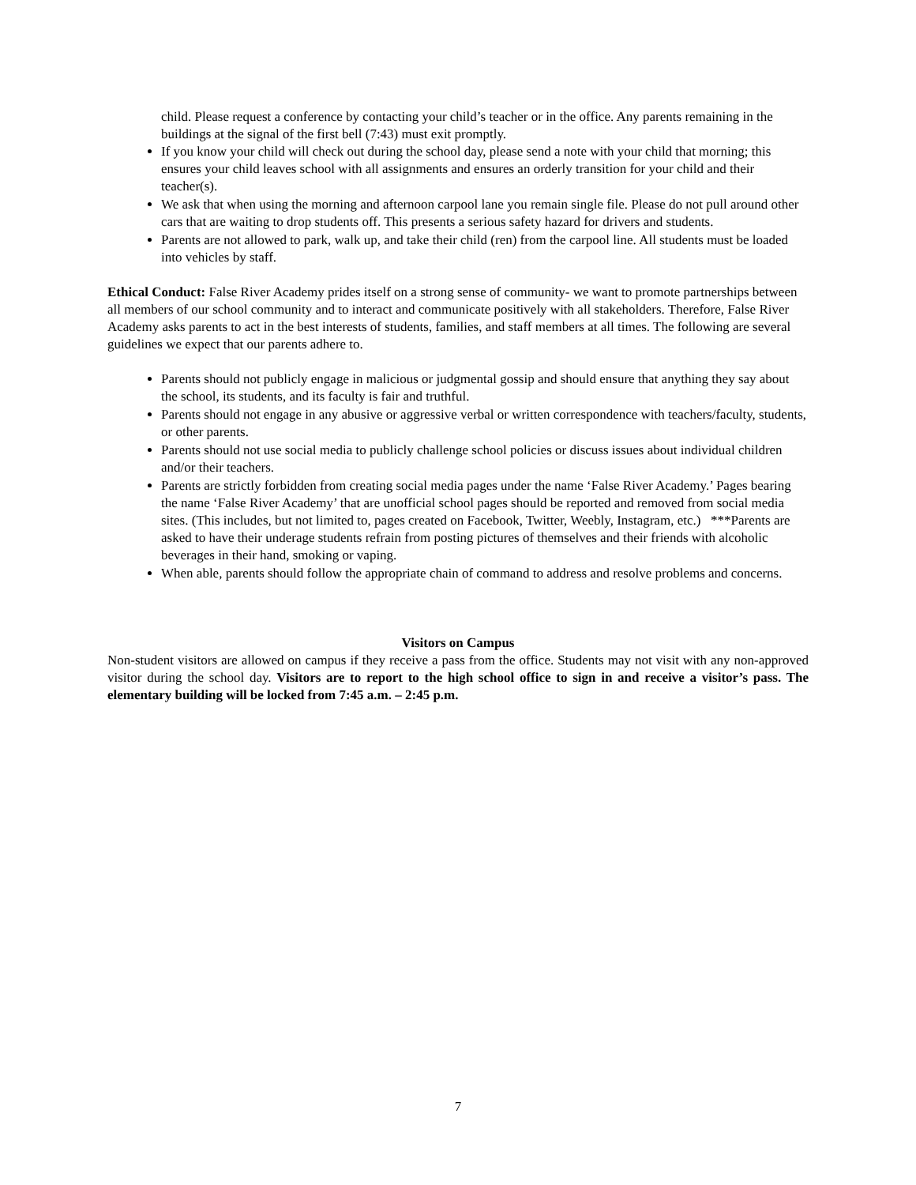child. Please request a conference by contacting your child’s teacher or in the office. Any parents remaining in the buildings at the signal of the first bell (7:43) must exit promptly.
If you know your child will check out during the school day, please send a note with your child that morning; this ensures your child leaves school with all assignments and ensures an orderly transition for your child and their teacher(s).
We ask that when using the morning and afternoon carpool lane you remain single file. Please do not pull around other cars that are waiting to drop students off. This presents a serious safety hazard for drivers and students.
Parents are not allowed to park, walk up, and take their child (ren) from the carpool line. All students must be loaded into vehicles by staff.
Ethical Conduct: False River Academy prides itself on a strong sense of community- we want to promote partnerships between all members of our school community and to interact and communicate positively with all stakeholders. Therefore, False River Academy asks parents to act in the best interests of students, families, and staff members at all times. The following are several guidelines we expect that our parents adhere to.
Parents should not publicly engage in malicious or judgmental gossip and should ensure that anything they say about the school, its students, and its faculty is fair and truthful.
Parents should not engage in any abusive or aggressive verbal or written correspondence with teachers/faculty, students, or other parents.
Parents should not use social media to publicly challenge school policies or discuss issues about individual children and/or their teachers.
Parents are strictly forbidden from creating social media pages under the name ‘False River Academy.’ Pages bearing the name ‘False River Academy’ that are unofficial school pages should be reported and removed from social media sites. (This includes, but not limited to, pages created on Facebook, Twitter, Weebly, Instagram, etc.) ***Parents are asked to have their underage students refrain from posting pictures of themselves and their friends with alcoholic beverages in their hand, smoking or vaping.
When able, parents should follow the appropriate chain of command to address and resolve problems and concerns.
Visitors on Campus
Non-student visitors are allowed on campus if they receive a pass from the office. Students may not visit with any non-approved visitor during the school day. Visitors are to report to the high school office to sign in and receive a visitor’s pass. The elementary building will be locked from 7:45 a.m. – 2:45 p.m.
7